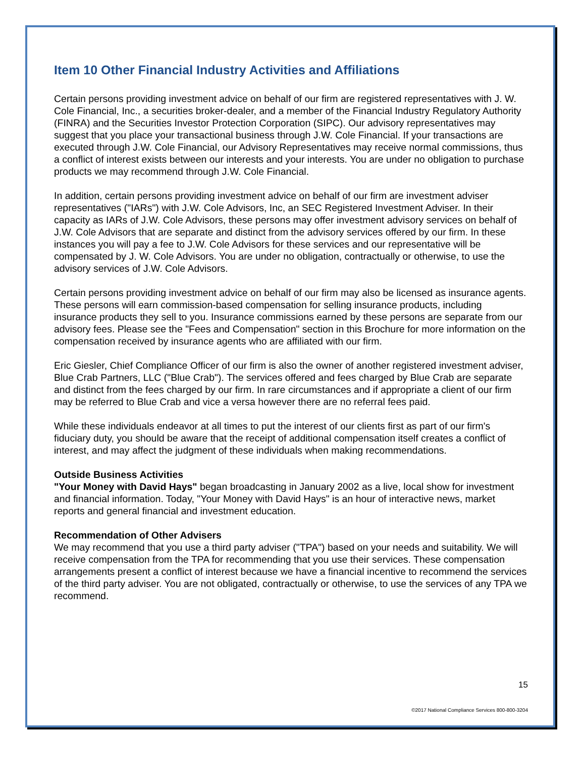Item 10 Other Financial Industry Activities and Affiliations
Certain persons providing investment advice on behalf of our firm are registered representatives with J. W. Cole Financial, Inc., a securities broker-dealer, and a member of the Financial Industry Regulatory Authority (FINRA) and the Securities Investor Protection Corporation (SIPC). Our advisory representatives may suggest that you place your transactional business through J.W. Cole Financial. If your transactions are executed through J.W. Cole Financial, our Advisory Representatives may receive normal commissions, thus a conflict of interest exists between our interests and your interests. You are under no obligation to purchase products we may recommend through J.W. Cole Financial.
In addition, certain persons providing investment advice on behalf of our firm are investment adviser representatives ("IARs") with J.W. Cole Advisors, Inc, an SEC Registered Investment Adviser. In their capacity as IARs of J.W. Cole Advisors, these persons may offer investment advisory services on behalf of J.W. Cole Advisors that are separate and distinct from the advisory services offered by our firm. In these instances you will pay a fee to J.W. Cole Advisors for these services and our representative will be compensated by J. W. Cole Advisors. You are under no obligation, contractually or otherwise, to use the advisory services of J.W. Cole Advisors.
Certain persons providing investment advice on behalf of our firm may also be licensed as insurance agents. These persons will earn commission-based compensation for selling insurance products, including insurance products they sell to you. Insurance commissions earned by these persons are separate from our advisory fees. Please see the "Fees and Compensation" section in this Brochure for more information on the compensation received by insurance agents who are affiliated with our firm.
Eric Giesler, Chief Compliance Officer of our firm is also the owner of another registered investment adviser, Blue Crab Partners, LLC ("Blue Crab"). The services offered and fees charged by Blue Crab are separate and distinct from the fees charged by our firm. In rare circumstances and if appropriate a client of our firm may be referred to Blue Crab and vice a versa however there are no referral fees paid.
While these individuals endeavor at all times to put the interest of our clients first as part of our firm's fiduciary duty, you should be aware that the receipt of additional compensation itself creates a conflict of interest, and may affect the judgment of these individuals when making recommendations.
Outside Business Activities
"Your Money with David Hays" began broadcasting in January 2002 as a live, local show for investment and financial information. Today, "Your Money with David Hays" is an hour of interactive news, market reports and general financial and investment education.
Recommendation of Other Advisers
We may recommend that you use a third party adviser ("TPA") based on your needs and suitability. We will receive compensation from the TPA for recommending that you use their services. These compensation arrangements present a conflict of interest because we have a financial incentive to recommend the services of the third party adviser. You are not obligated, contractually or otherwise, to use the services of any TPA we recommend.
15
©2017 National Compliance Services 800-800-3204